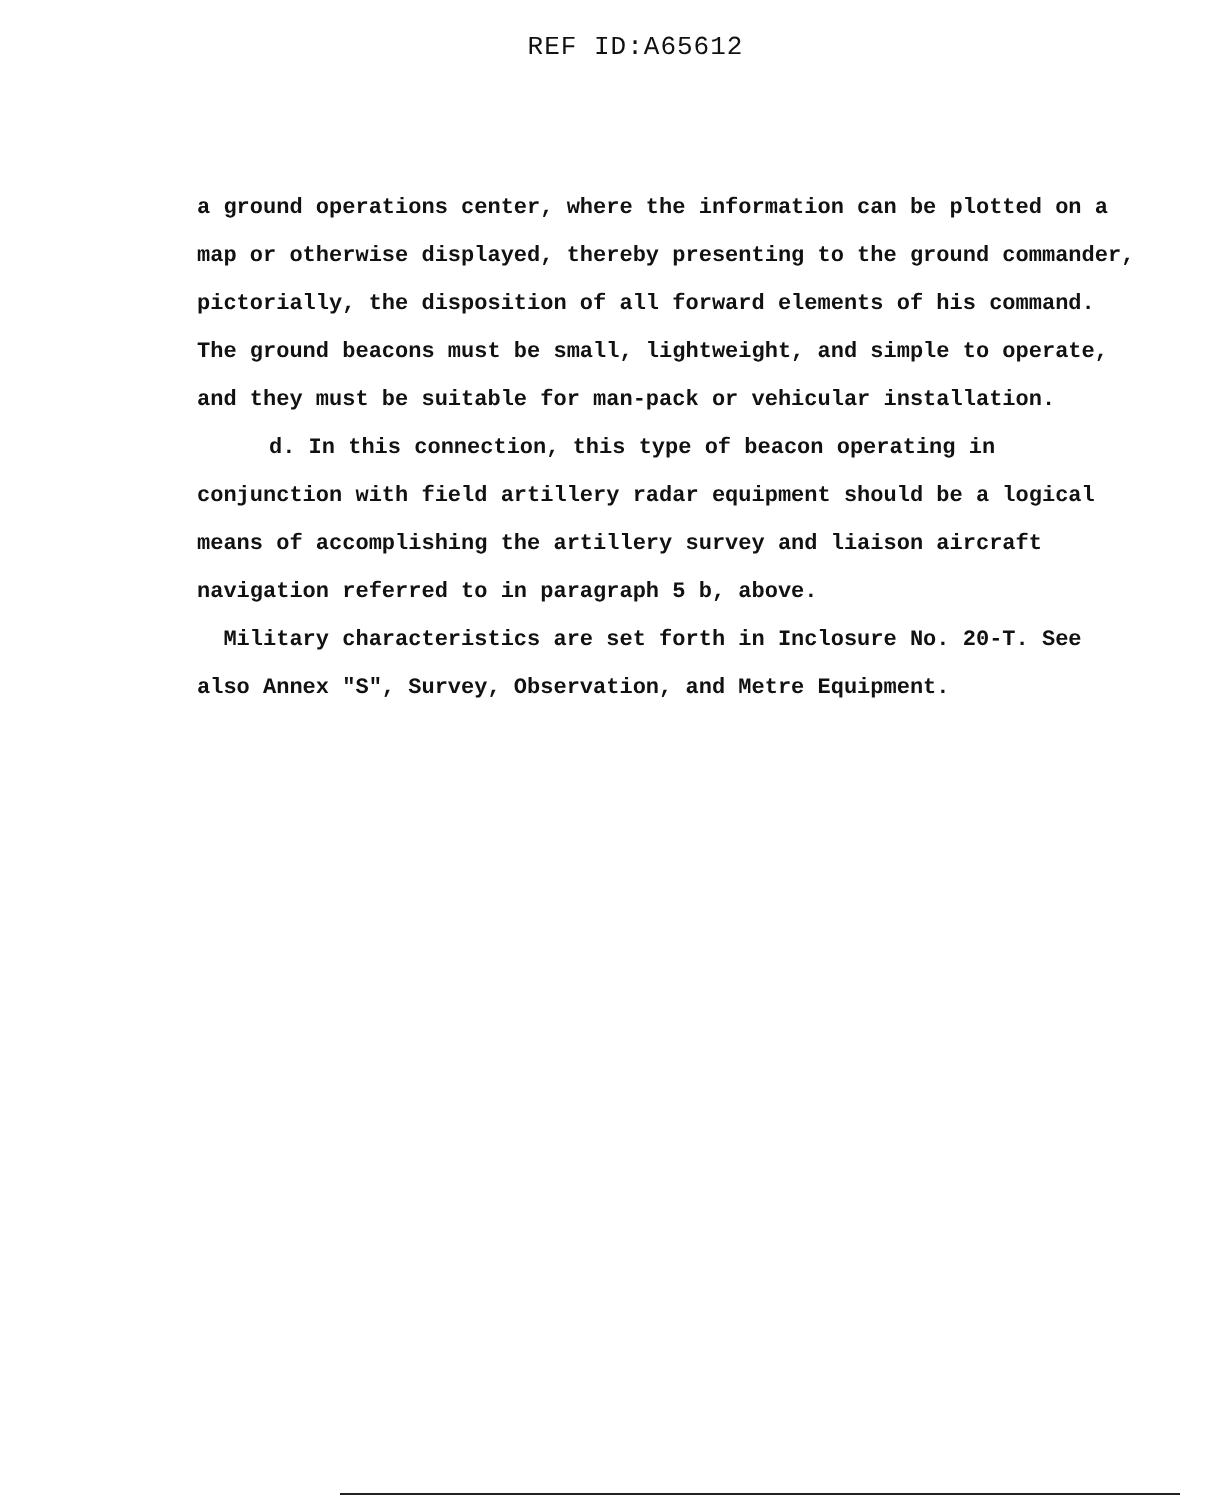REF ID:A65612
a ground operations center, where the information can be plotted on a map or otherwise displayed, thereby presenting to the ground commander, pictorially, the disposition of all forward elements of his command. The ground beacons must be small, lightweight, and simple to operate, and they must be suitable for man-pack or vehicular installation.
d. In this connection, this type of beacon operating in conjunction with field artillery radar equipment should be a logical means of accomplishing the artillery survey and liaison aircraft navigation referred to in paragraph 5 b, above.
Military characteristics are set forth in Inclosure No. 20-T. See also Annex "S", Survey, Observation, and Metre Equipment.